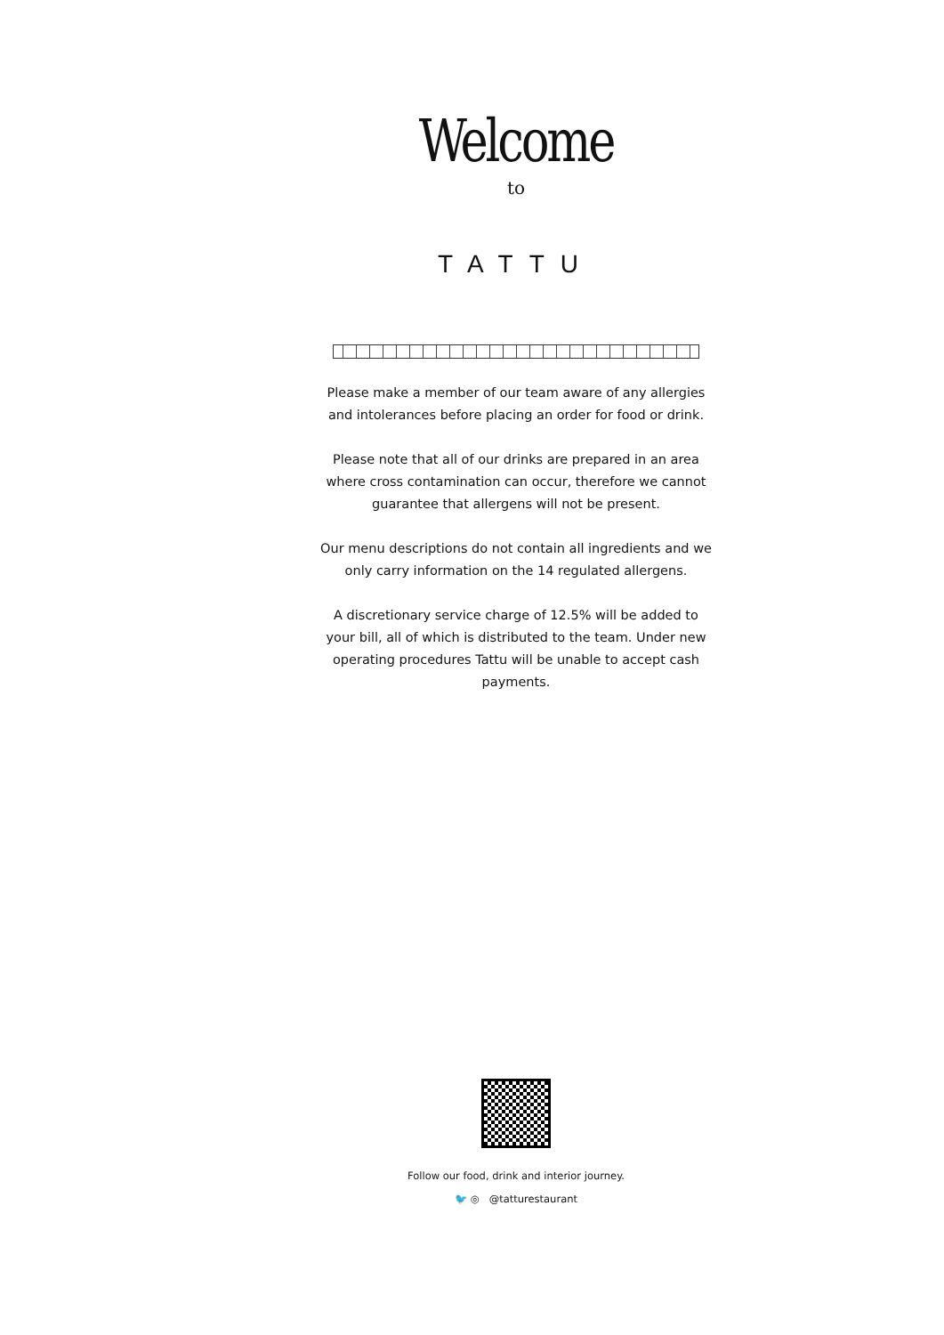Welcome
to
TATTU
Please make a member of our team aware of any allergies and intolerances before placing an order for food or drink.
Please note that all of our drinks are prepared in an area where cross contamination can occur, therefore we cannot guarantee that allergens will not be present.
Our menu descriptions do not contain all ingredients and we only carry information on the 14 regulated allergens.
A discretionary service charge of 12.5% will be added to your bill, all of which is distributed to the team. Under new operating procedures Tattu will be unable to accept cash payments.
Follow our food, drink and interior journey.
🐦 ◎ @tatturestaurant